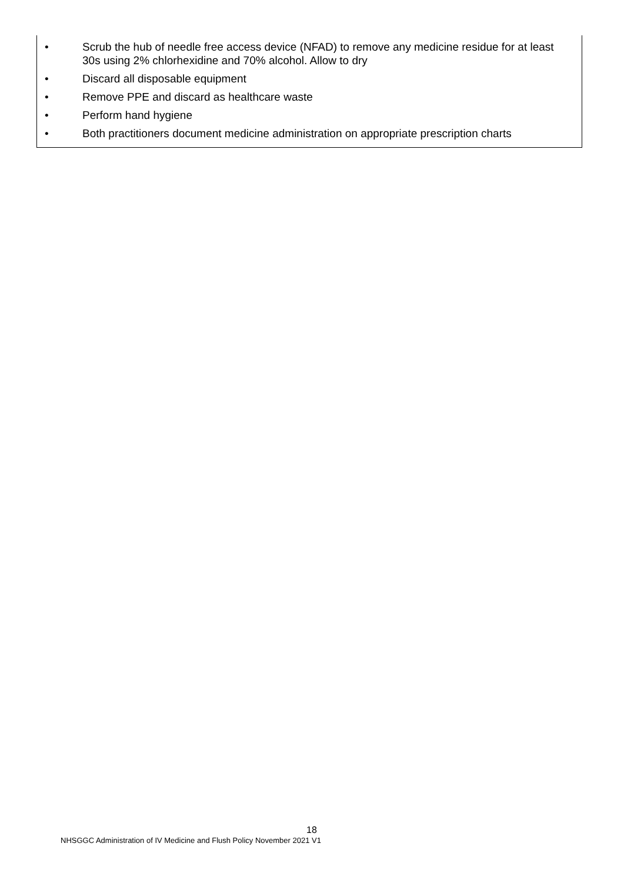• Scrub the hub of needle free access device (NFAD) to remove any medicine residue for at least 30s using 2% chlorhexidine and 70% alcohol. Allow to dry
• Discard all disposable equipment
• Remove PPE and discard as healthcare waste
• Perform hand hygiene
• Both practitioners document medicine administration on appropriate prescription charts
18
NHSGGC Administration of IV Medicine and Flush Policy November 2021 V1